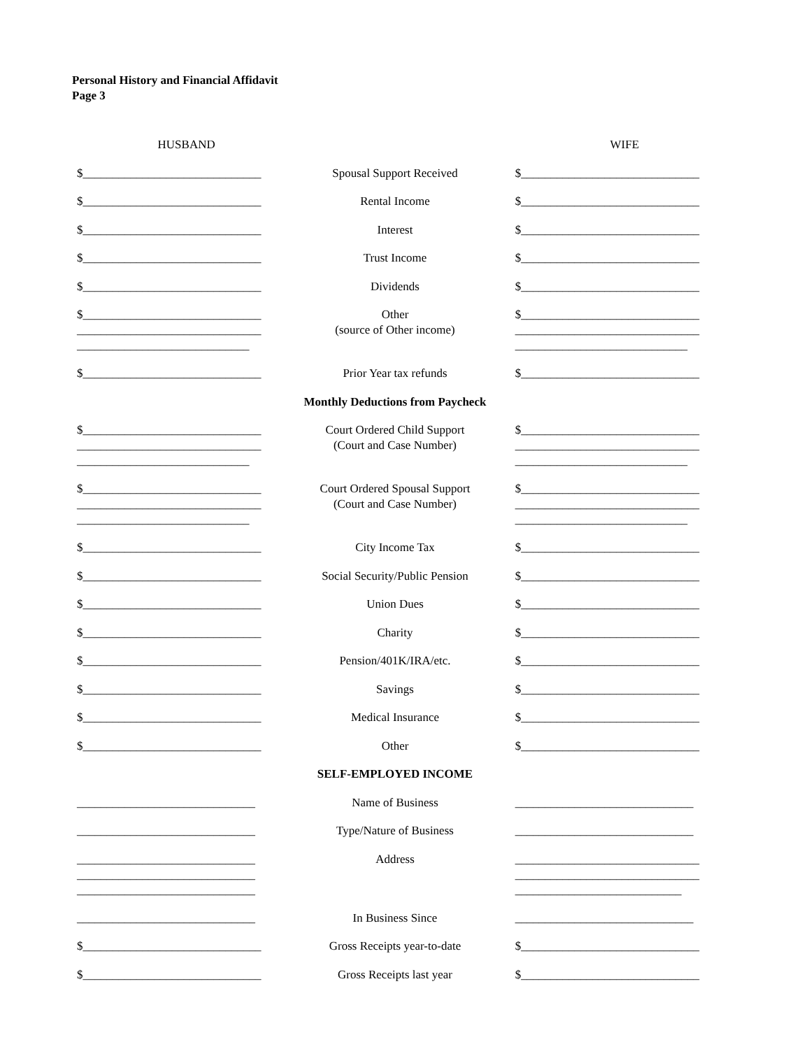Personal History and Financial Affidavit
Page 3
| HUSBAND | | WIFE |
| $______________________________ | Spousal Support Received | $______________________________ |
| $______________________________ | Rental Income | $______________________________ |
| $______________________________ | Interest | $______________________________ |
| $______________________________ | Trust Income | $______________________________ |
| $______________________________ | Dividends | $______________________________ |
| $______________________________ _______________________________ _____________________________ | Other (source of Other income) | $______________________________ _______________________________ _____________________________ |
| $______________________________ | Prior Year tax refunds | $______________________________ |
| | Monthly Deductions from Paycheck | |
| $______________________________ _______________________________ _____________________________ | Court Ordered Child Support (Court and Case Number) | $______________________________ _______________________________ _____________________________ |
| $______________________________ _______________________________ _____________________________ | Court Ordered Spousal Support (Court and Case Number) | $______________________________ _______________________________ _____________________________ |
| $______________________________ | City Income Tax | $______________________________ |
| $______________________________ | Social Security/Public Pension | $______________________________ |
| $______________________________ | Union Dues | $______________________________ |
| $______________________________ | Charity | $______________________________ |
| $______________________________ | Pension/401K/IRA/etc. | $______________________________ |
| $______________________________ | Savings | $______________________________ |
| $______________________________ | Medical Insurance | $______________________________ |
| $______________________________ | Other | $______________________________ |
| | SELF-EMPLOYED INCOME | |
| ______________________________ | Name of Business | ______________________________ |
| ______________________________ | Type/Nature of Business | ______________________________ |
| ______________________________ ______________________________ ______________________________ | Address | _______________________________ _______________________________ ____________________________ |
| ______________________________ | In Business Since | ______________________________ |
| $______________________________ | Gross Receipts year-to-date | $______________________________ |
| $______________________________ | Gross Receipts last year | $______________________________ |